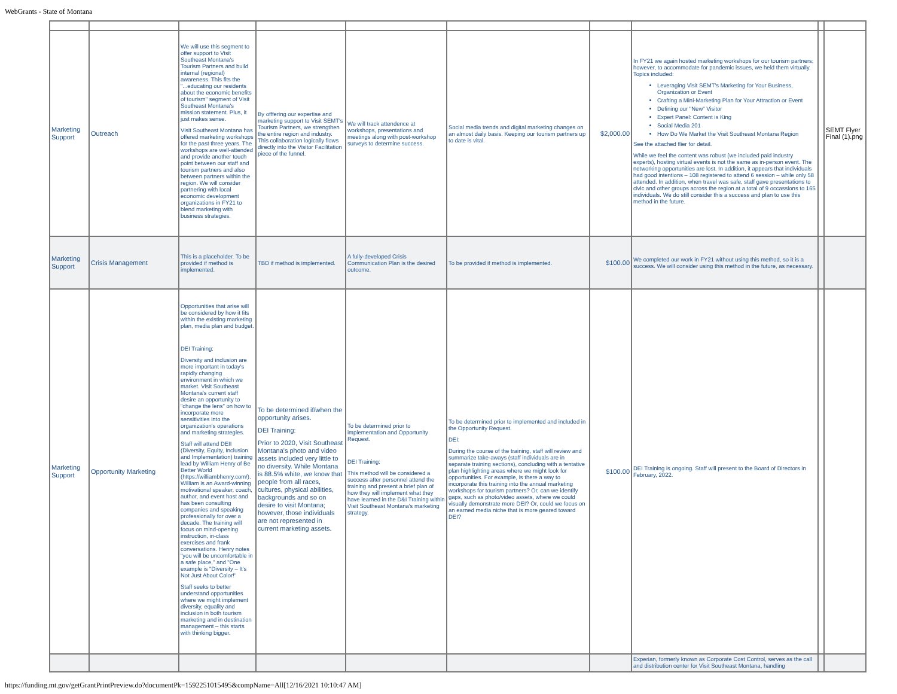WebGrants - State of Montana
| Marketing Support | Outreach | We will use this segment to offer support to Visit Southeast Montana's Tourism Partners and build internal (regional) awareness. This fits the "...educating our residents about the economic benefits of tourism" segment of Visit Southeast Montana's mission statement. Plus, it just makes sense. Visit Southeast Montana has offered marketing workshops for the past three years. The workshops are well-attended and provide another touch point between our staff and tourism partners and also between partners within the region. We will consider partnering with local economic development organizations in FY21 to blend marketing with business strategies. | By offfering our expertise and marketing support to Visit SEMT's Tourism Partners, we strengthen the entire region and industry. This collaboration logically flows directly into the Visitor Facilitation piece of the funnel. | We will track attendence at workshops, presentations and meetings along with post-workshop surveys to determine success. | Social media trends and digital marketing changes on an almost daily basis. Keeping our tourism partners up to date is vital. | $2,000.00 | In FY21 we again hosted marketing workshops for our tourism partners; however, to accommodate for pandemic issues, we held them virtually. Topics included: Leveraging Visit SEMT's Marketing for Your Business, Organization or Event Crafting a Mini-Marketing Plan for Your Attraction or Event Defining our "New" Visitor Expert Panel: Content is King Social Media 201 How Do We Market the Visit Southeast Montana Region See the attached flier for detail. While we feel the content was robust (we included paid industry experts), hosting virtual events is not the same as in-person event. The networking opportunities are lost. In addition, it appears that individuals had good intentions – 108 registered to attend 6 session – while only 58 attended. In addition, when travel was safe, staff gave presentations to civic and other groups across the region at a total of 9 occassions to 165 individuals. We do still consider this a success and plan to use this method in the future. | | SEMT Flyer Final (1).png |
| Marketing Support | Crisis Management | This is a placeholder. To be provided if method is implemented. | TBD if method is implemented. | A fully-developed Crisis Communication Plan is the desired outcome. | To be provided if method is implemented. | $100.00 | We completed our work in FY21 without using this method, so it is a success. We will consider using this method in the future, as necessary. | | |
| Marketing Support | Opportunity Marketing | Opportunities that arise will be considered by how it fits within the existing marketing plan, media plan and budget. DEI Training: Diversity and inclusion are more important in today's rapidly changing environment in which we market. Visit Southeast Montana's current staff desire an opportunity to "change the lens" on how to incorporate more sensitivities into the organization's operations and marketing strategies. Staff will attend DEII (Diversity, Equity, Inclusion and Implementation) training lead by William Henry of Be Better World (https://williambhenry.com/). William is an Award-winning motivational speaker, coach, author, and event host and has been consulting companies and speaking professionally for over a decade. The training will focus on mind-opening instruction, in-class exercises and frank conversations. Henry notes "you will be uncomfortable in a safe place," and "One example is "Diversity – It's Not Just About Color!" Staff seeks to better understand opportunities where we might implement diversity, equality and inclusion in both tourism marketing and in destination management – this starts with thinking bigger. | To be determined if/when the opportunity arises. DEI Training: Prior to 2020, Visit Southeast Montana's photo and video assets included very little to no diversity. While Montana is 88.5% white, we know that people from all races, cultures, physical abilities, backgrounds and so on desire to visit Montana; however, those individuals are not represented in current marketing assets. | To be determined prior to implementation and Opportunity Request. DEI Training: This method will be considered a success after personnel attend the training and present a brief plan of how they will implement what they have learned in the D&I Training within Visit Southeast Montana's marketing strategy. | To be determined prior to implemented and included in the Opportunity Request. DEI: During the course of the training, staff will review and summarize take-aways (staff individuals are in separate training sections), concluding with a tentative plan highlighting areas where we might look for opportunities. For example, is there a way to incorporate this training into the annual marketing workshops for tourism partners? Or, can we identify gaps, such as photo/video assets, where we could visually demonstrate more DEI? Or, could we focus on an earned media niche that is more geared toward DEI? | $100.00 | DEI Training is ongoing. Staff will present to the Board of Directors in February, 2022. | | |
| | | | | | | | Experian, formerly known as Corporate Cost Control, serves as the call and distribution center for Visit Southeast Montana, handling | | |
https://funding.mt.gov/getGrantPrintPreview.do?documentPk=1592251015495&compName=All[12/16/2021 10:10:47 AM]